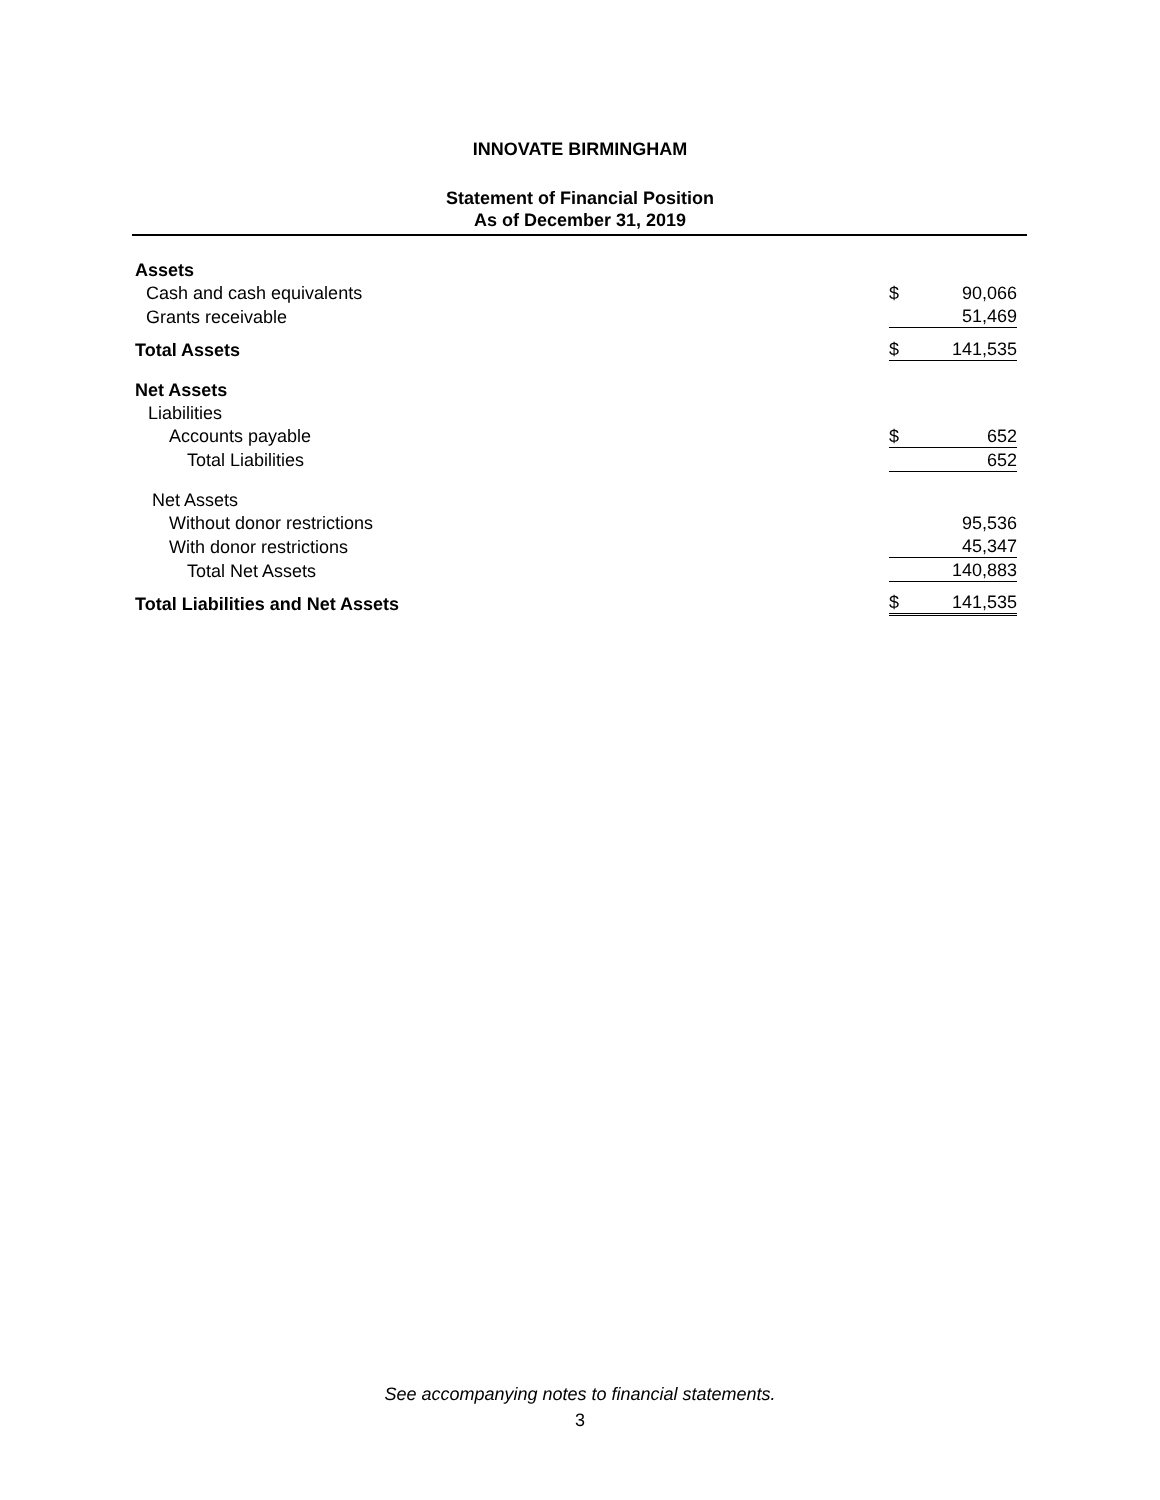INNOVATE BIRMINGHAM
Statement of Financial Position
As of December 31, 2019
| Assets | | |
| Cash and cash equivalents | $ | 90,066 |
| Grants receivable | | 51,469 |
| Total Assets | $ | 141,535 |
| Net Assets | | |
| Liabilities | | |
| Accounts payable | $ | 652 |
| Total Liabilities | | 652 |
| Net Assets | | |
| Without donor restrictions | | 95,536 |
| With donor restrictions | | 45,347 |
| Total Net Assets | | 140,883 |
| Total Liabilities and Net Assets | $ | 141,535 |
See accompanying notes to financial statements.
3